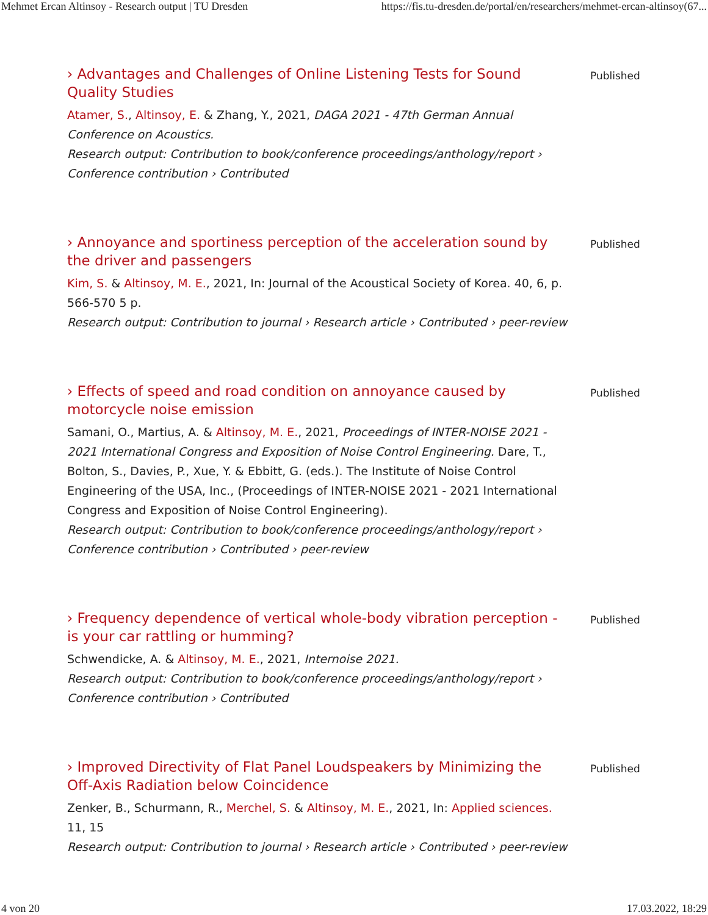Mehmet Ercan Altinsoy - Research output | TU Dresden https://fis.tu-dresden.de/portal/en/researchers/mehmet-ercan-altinsoy(67...
› Advantages and Challenges of Online Listening Tests for Sound Quality Studies
Atamer, S., Altinsoy, E. & Zhang, Y., 2021, DAGA 2021 - 47th German Annual Conference on Acoustics.
Research output: Contribution to book/conference proceedings/anthology/report › Conference contribution › Contributed
Published
› Annoyance and sportiness perception of the acceleration sound by the driver and passengers
Kim, S. & Altinsoy, M. E., 2021, In: Journal of the Acoustical Society of Korea. 40, 6, p. 566-570 5 p.
Research output: Contribution to journal › Research article › Contributed › peer-review
Published
› Effects of speed and road condition on annoyance caused by motorcycle noise emission
Samani, O., Martius, A. & Altinsoy, M. E., 2021, Proceedings of INTER-NOISE 2021 - 2021 International Congress and Exposition of Noise Control Engineering. Dare, T., Bolton, S., Davies, P., Xue, Y. & Ebbitt, G. (eds.). The Institute of Noise Control Engineering of the USA, Inc., (Proceedings of INTER-NOISE 2021 - 2021 International Congress and Exposition of Noise Control Engineering).
Research output: Contribution to book/conference proceedings/anthology/report › Conference contribution › Contributed › peer-review
Published
› Frequency dependence of vertical whole-body vibration perception - is your car rattling or humming?
Schwendicke, A. & Altinsoy, M. E., 2021, Internoise 2021.
Research output: Contribution to book/conference proceedings/anthology/report › Conference contribution › Contributed
Published
› Improved Directivity of Flat Panel Loudspeakers by Minimizing the Off-Axis Radiation below Coincidence
Zenker, B., Schurmann, R., Merchel, S. & Altinsoy, M. E., 2021, In: Applied sciences. 11, 15
Research output: Contribution to journal › Research article › Contributed › peer-review
Published
4 von 20 17.03.2022, 18:29